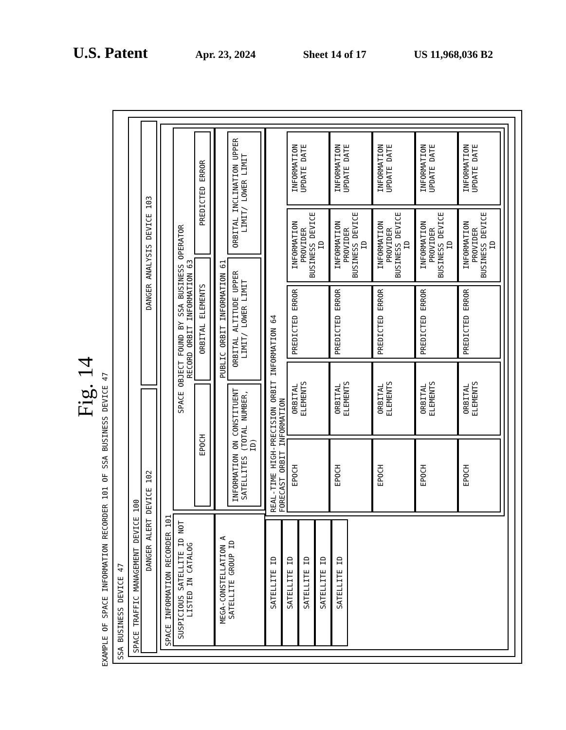U.S. Patent Apr. 23, 2024 Sheet 14 of 17 US 11,968,036 B2
Fig. 14
EXAMPLE OF SPACE INFORMATION RECORDER 101 OF SSA BUSINESS DEVICE 47
SSA BUSINESS DEVICE 47
SPACE TRAFFIC MANAGEMENT DEVICE 100
DANGER ALERT DEVICE 102
DANGER ANALYSIS DEVICE 103
SPACE INFORMATION RECORDER 101
SUSPICIOUS SATELLITE ID NOT LISTED IN CATALOG
SPACE OBJECT FOUND BY SSA BUSINESS OPERATOR
RECORD ORBIT INFORMATION 63
EPOCH
ORBITAL ELEMENTS
PREDICTED ERROR
MEGA-CONSTELLATION A SATELLITE GROUP ID
PUBLIC ORBIT INFORMATION 61
INFORMATION ON CONSTITUENT SATELLITES (TOTAL NUMBER, ID)
ORBITAL ALTITUDE UPPER LIMIT/ LOWER LIMIT
ORBITAL INCLINATION UPPER LIMIT/ LOWER LIMIT
SATELLITE ID
SATELLITE ID
SATELLITE ID
SATELLITE ID
SATELLITE ID
REAL-TIME HIGH-PRECISION ORBIT INFORMATION 64
FORECAST ORBIT INFORMATION
EPOCH
ORBITAL ELEMENTS
PREDICTED ERROR
INFORMATION PROVIDER BUSINESS DEVICE ID
INFORMATION UPDATE DATE
EPOCH
ORBITAL ELEMENTS
PREDICTED ERROR
INFORMATION PROVIDER BUSINESS DEVICE ID
INFORMATION UPDATE DATE
EPOCH
ORBITAL ELEMENTS
PREDICTED ERROR
INFORMATION PROVIDER BUSINESS DEVICE ID
INFORMATION UPDATE DATE
EPOCH
ORBITAL ELEMENTS
PREDICTED ERROR
INFORMATION PROVIDER BUSINESS DEVICE ID
INFORMATION UPDATE DATE
EPOCH
ORBITAL ELEMENTS
PREDICTED ERROR
INFORMATION PROVIDER BUSINESS DEVICE ID
INFORMATION UPDATE DATE